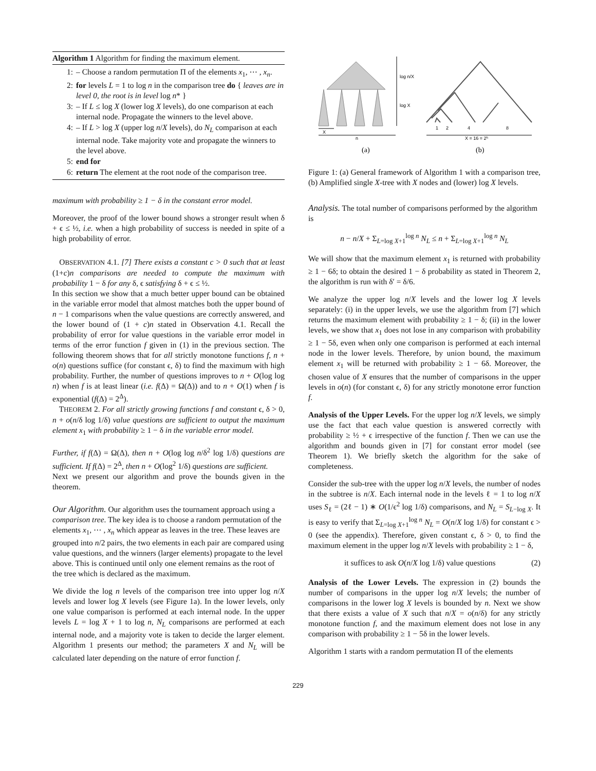Algorithm 1 Algorithm for finding the maximum element.
1: – Choose a random permutation Π of the elements x<sub>1</sub>, ⋯ , x<sub>n</sub>.
2: for levels L = 1 to log n in the comparison tree do { leaves are in level 0, the root is in level log n* }
3: – If L ≤ log X (lower log X levels), do one comparison at each internal node. Propagate the winners to the level above.
4: – If L > log X (upper log n/X levels), do N<sub>L</sub> comparison at each internal node. Take majority vote and propagate the winners to the level above.
5: end for
6: return The element at the root node of the comparison tree.
maximum with probability ≥ 1 − δ in the constant error model.
Moreover, the proof of the lower bound shows a stronger result when δ + ϵ ≤ ½, i.e. when a high probability of success is needed in spite of a high probability of error.
OBSERVATION 4.1. [7] There exists a constant c > 0 such that at least (1+c)n comparisons are needed to compute the maximum with probability 1 − δ for any δ, ϵ satisfying δ + ϵ ≤ ½.
In this section we show that a much better upper bound can be obtained in the variable error model that almost matches both the upper bound of n − 1 comparisons when the value questions are correctly answered, and the lower bound of (1 + c)n stated in Observation 4.1. Recall the probability of error for value questions in the variable error model in terms of the error function f given in (1) in the previous section. The following theorem shows that for all strictly monotone functions f, n + o(n) questions suffice (for constant ϵ, δ) to find the maximum with high probability. Further, the number of questions improves to n + O(log log n) when f is at least linear (i.e. f(Δ) = Ω(Δ)) and to n + O(1) when f is exponential (f(Δ) = 2<sup>Δ</sup>).
THEOREM 2. For all strictly growing functions f and constant ϵ, δ > 0, n + o(n/δ log 1/δ) value questions are sufficient to output the maximum element x<sub>1</sub> with probability ≥ 1 − δ in the variable error model.
Further, if f(Δ) = Ω(Δ), then n + O(log log n/δ<sup>2</sup> log 1/δ) questions are sufficient. If f(Δ) = 2<sup>Δ</sup>, then n + O(log<sup>2</sup> 1/δ) questions are sufficient.
Next we present our algorithm and prove the bounds given in the theorem.
Our Algorithm.
Our algorithm uses the tournament approach using a comparison tree. The key idea is to choose a random permutation of the elements x<sub>1</sub>, ⋯ , x<sub>n</sub> which appear as leaves in the tree. These leaves are grouped into n/2 pairs, the two elements in each pair are compared using value questions, and the winners (larger elements) propagate to the level above. This is continued until only one element remains as the root of the tree which is declared as the maximum.
We divide the log n levels of the comparison tree into upper log n/X levels and lower log X levels (see Figure 1a). In the lower levels, only one value comparison is performed at each internal node. In the upper levels L = log X + 1 to log n, N<sub>L</sub> comparisons are performed at each internal node, and a majority vote is taken to decide the larger element. Algorithm 1 presents our method; the parameters X and N<sub>L</sub> will be calculated later depending on the nature of error function f.
log n/X
log X
X
n
(a)
1
2
4
8
X = 16 = 2ʰ
(b)
Figure 1: (a) General framework of Algorithm 1 with a comparison tree, (b) Amplified single X-tree with X nodes and (lower) log X levels.
Analysis.
The total number of comparisons performed by the algorithm is
n − n/X + Σ<sub>L=log X+1</sub><sup>log n</sup> N<sub>L</sub> ≤ n + Σ<sub>L=log X+1</sub><sup>log n</sup> N<sub>L</sub>
We will show that the maximum element x<sub>1</sub> is returned with probability ≥ 1 − 6δ; to obtain the desired 1 − δ probability as stated in Theorem 2, the algorithm is run with δ′ = δ/6.
We analyze the upper log n/X levels and the lower log X levels separately: (i) in the upper levels, we use the algorithm from [7] which returns the maximum element with probability ≥ 1 − δ; (ii) in the lower levels, we show that x<sub>1</sub> does not lose in any comparison with probability ≥ 1 − 5δ, even when only one comparison is performed at each internal node in the lower levels. Therefore, by union bound, the maximum element x<sub>1</sub> will be returned with probability ≥ 1 − 6δ. Moreover, the chosen value of X ensures that the number of comparisons in the upper levels in o(n) (for constant ϵ, δ) for any strictly monotone error function f.
Analysis of the Upper Levels. For the upper log n/X levels, we simply use the fact that each value question is answered correctly with probability ≥ ½ + ϵ irrespective of the function f. Then we can use the algorithm and bounds given in [7] for constant error model (see Theorem 1). We briefly sketch the algorithm for the sake of completeness.
Consider the sub-tree with the upper log n/X levels, the number of nodes in the subtree is n/X. Each internal node in the levels ℓ = 1 to log n/X uses S<sub>ℓ</sub> = (2ℓ − 1) ∗ O(1/ϵ<sup>2</sup> log 1/δ) comparisons, and N<sub>L</sub> = S<sub>L−log X</sub>. It is easy to verify that Σ<sub>L=log X+1</sub><sup>log n</sup> N<sub>L</sub> = O(n/X log 1/δ) for constant ϵ > 0 (see the appendix). Therefore, given constant ϵ, δ > 0, to find the maximum element in the upper log n/X levels with probability ≥ 1 − δ,
it suffices to ask O(n/X log 1/δ) value questions (2)
Analysis of the Lower Levels. The expression in (2) bounds the number of comparisons in the upper log n/X levels; the number of comparisons in the lower log X levels is bounded by n. Next we show that there exists a value of X such that n/X = o(n/δ) for any strictly monotone function f, and the maximum element does not lose in any comparison with probability ≥ 1 − 5δ in the lower levels.
Algorithm 1 starts with a random permutation Π of the elements
229